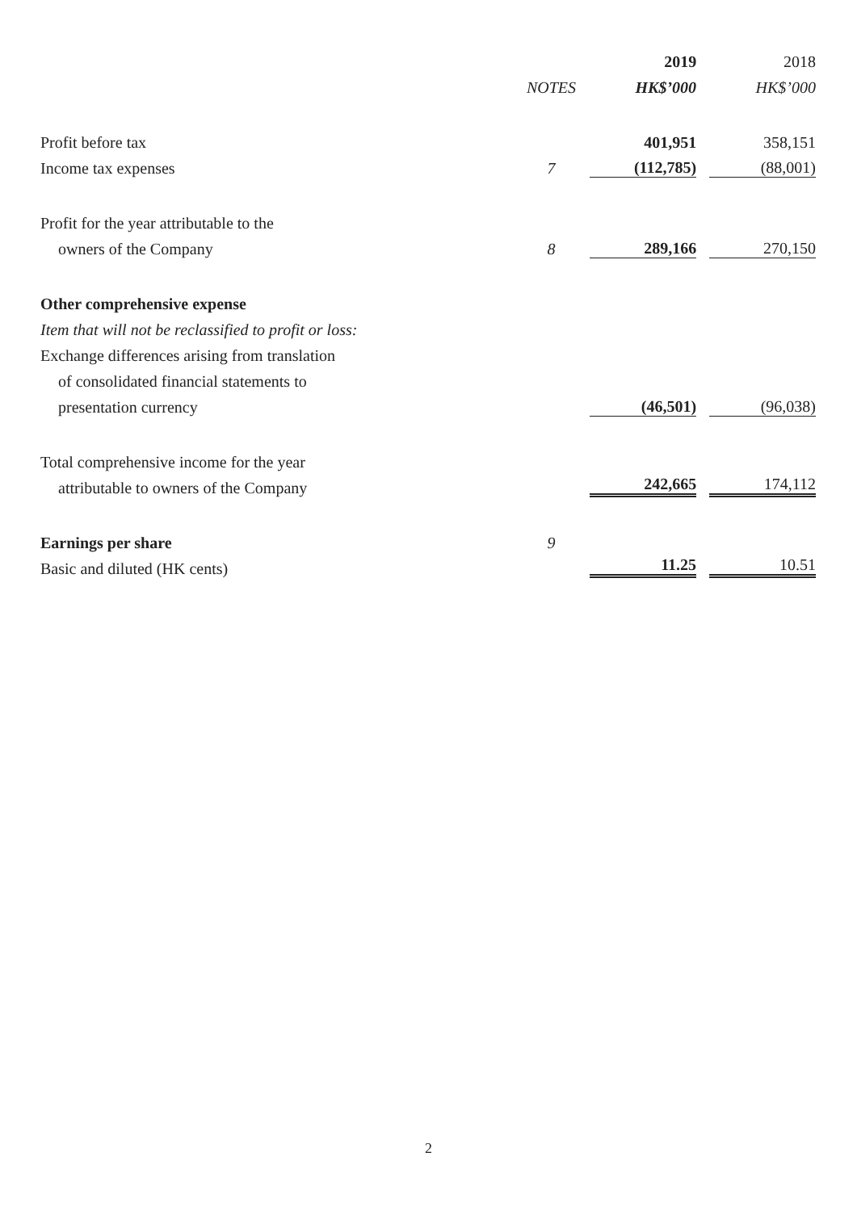| | | 2019 | 2018 |
| --- | --- | --- | --- |
| | NOTES | HK$’000 | HK$’000 |
| Profit before tax | | 401,951 | 358,151 |
| Income tax expenses | 7 | (112,785) | (88,001) |
| Profit for the year attributable to the | | | |
| owners of the Company | 8 | 289,166 | 270,150 |
| Other comprehensive expense | | | |
| Item that will not be reclassified to profit or loss: | | | |
| Exchange differences arising from translation | | | |
| of consolidated financial statements to | | | |
| presentation currency | | (46,501) | (96,038) |
| Total comprehensive income for the year | | | |
| attributable to owners of the Company | | 242,665 | 174,112 |
| Earnings per share | 9 | | |
| Basic and diluted (HK cents) | | 11.25 | 10.51 |
2